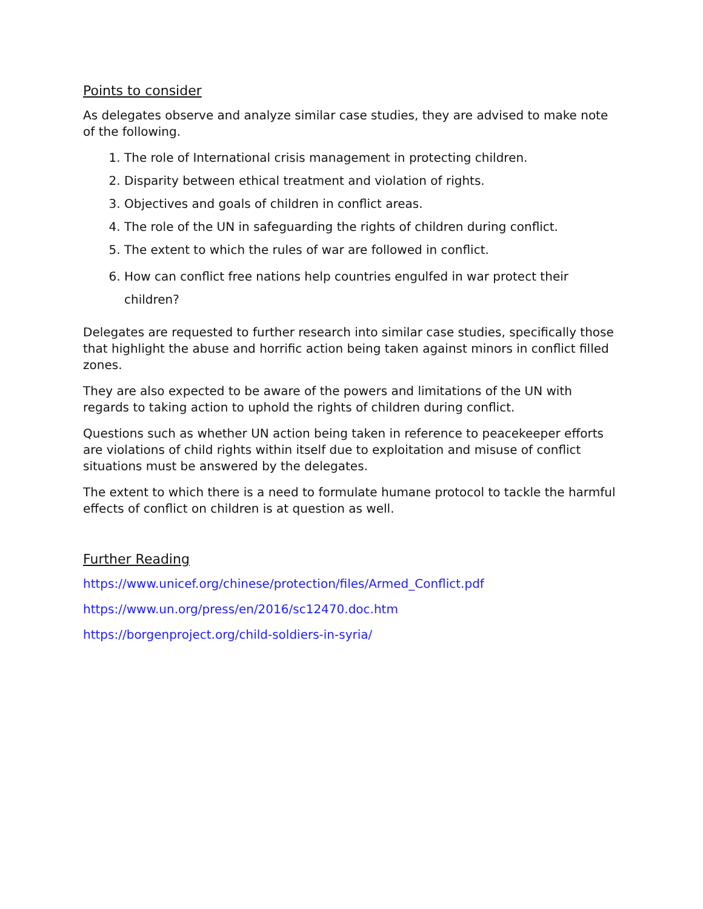Points to consider
As delegates observe and analyze similar case studies, they are advised to make note of the following.
1. The role of International crisis management in protecting children.
2. Disparity between ethical treatment and violation of rights.
3. Objectives and goals of children in conflict areas.
4. The role of the UN in safeguarding the rights of children during conflict.
5. The extent to which the rules of war are followed in conflict.
6. How can conflict free nations help countries engulfed in war protect their children?
Delegates are requested to further research into similar case studies, specifically those that highlight the abuse and horrific action being taken against minors in conflict filled zones.
They are also expected to be aware of the powers and limitations of the UN with regards to taking action to uphold the rights of children during conflict.
Questions such as whether UN action being taken in reference to peacekeeper efforts are violations of child rights within itself due to exploitation and misuse of conflict situations must be answered by the delegates.
The extent to which there is a need to formulate humane protocol to tackle the harmful effects of conflict on children is at question as well.
Further Reading
https://www.unicef.org/chinese/protection/files/Armed_Conflict.pdf
https://www.un.org/press/en/2016/sc12470.doc.htm
https://borgenproject.org/child-soldiers-in-syria/